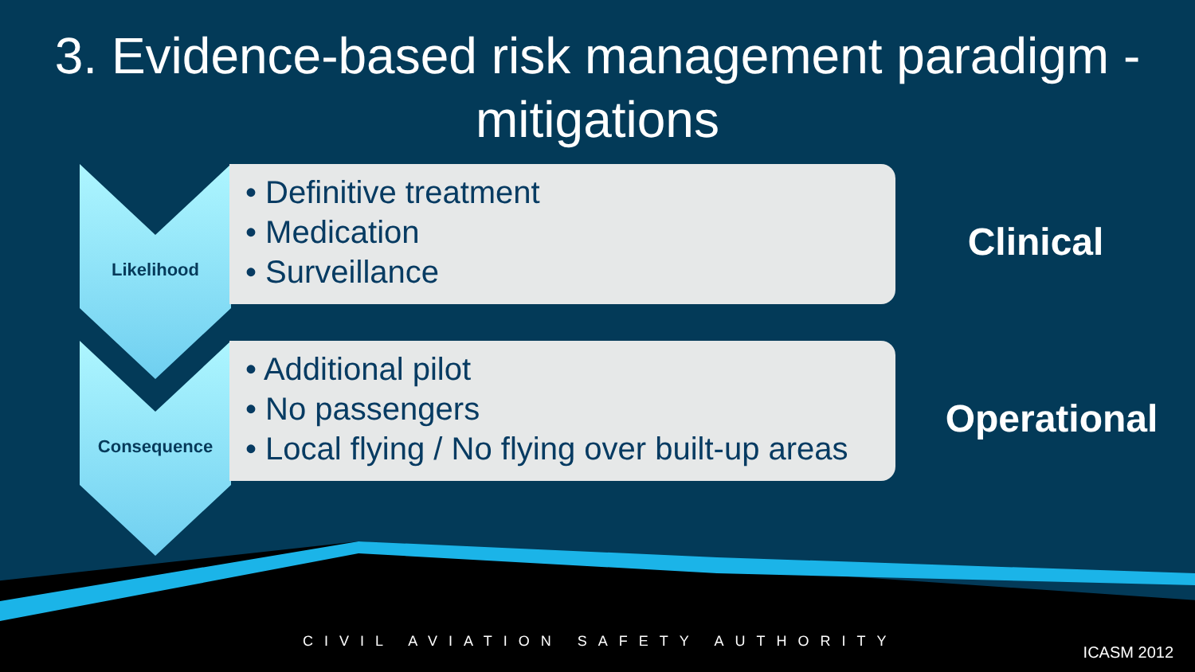3. Evidence-based risk management paradigm - mitigations
Likelihood
• Definitive treatment
• Medication
• Surveillance
Clinical
Consequence
• Additional pilot
• No passengers
• Local flying / No flying over built-up areas
Operational
CIVIL AVIATION SAFETY AUTHORITY
ICASM 2012